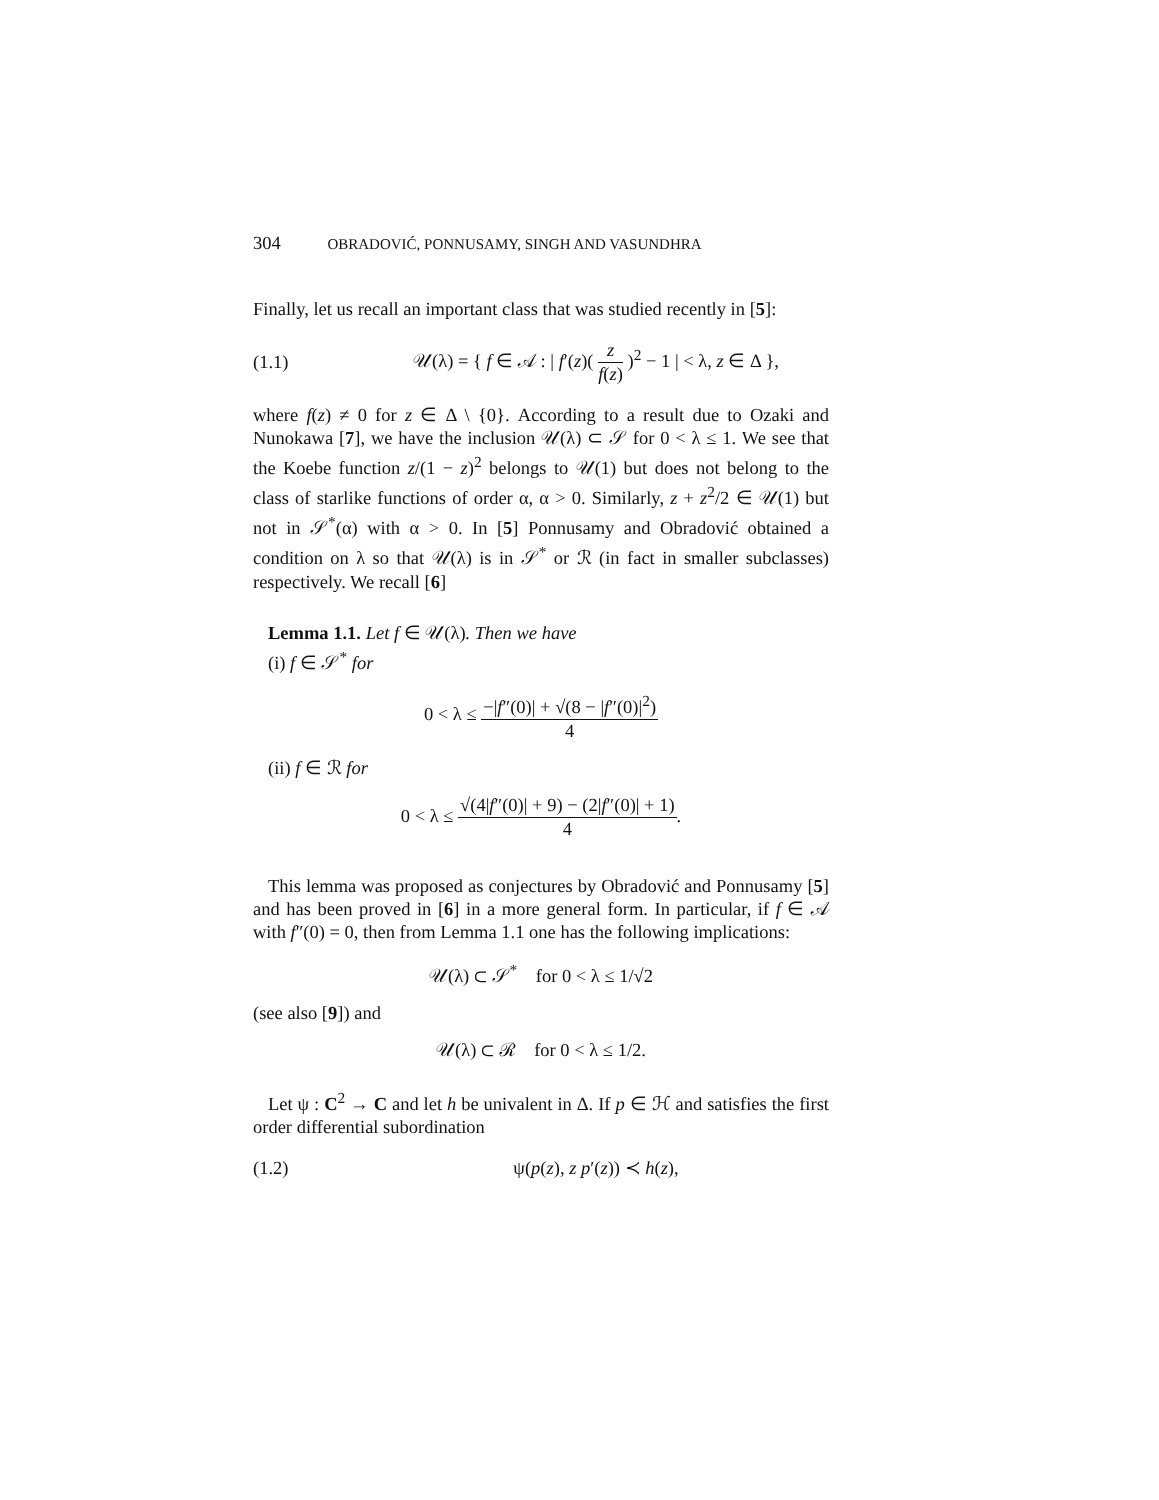304 OBRADOVIĆ, PONNUSAMY, SINGH AND VASUNDHRA
Finally, let us recall an important class that was studied recently in [5]:
(1.1)
𝒰(λ) = { f ∈ 𝒜 : | f′(z)( z f(z) )<sup>2</sup> − 1 | < λ, z ∈ Δ },
where f(z) ≠ 0 for z ∈ Δ \ {0}. According to a result due to Ozaki and Nunokawa [7], we have the inclusion 𝒰(λ) ⊂ 𝒮 for 0 < λ ≤ 1. We see that the Koebe function z/(1 − z)<sup>2</sup> belongs to 𝒰(1) but does not belong to the class of starlike functions of order α, α > 0. Similarly, z + z<sup>2</sup>/2 ∈ 𝒰(1) but not in 𝒮<sup>*</sup>(α) with α > 0. In [5] Ponnusamy and Obradović obtained a condition on λ so that 𝒰(λ) is in 𝒮<sup>*</sup> or ℛ (in fact in smaller subclasses) respectively. We recall [6]
Lemma 1.1. Let f ∈ 𝒰(λ). Then we have
(i) f ∈ 𝒮<sup>*</sup> for
0 < λ ≤ −|f″(0)| + √(8 − |f″(0)|<sup>2</sup>) 4
(ii) f ∈ ℛ for
0 < λ ≤ √(4|f″(0)| + 9) − (2|f″(0)| + 1) 4.
This lemma was proposed as conjectures by Obradović and Ponnusamy [5] and has been proved in [6] in a more general form. In particular, if f ∈ 𝒜 with f″(0) = 0, then from Lemma 1.1 one has the following implications:
𝒰(λ) ⊂ 𝒮<sup>*</sup> for 0 < λ ≤ 1/√2
(see also [9]) and
𝒰(λ) ⊂ ℛ for 0 < λ ≤ 1/2.
Let ψ : C<sup>2</sup> → C and let h be univalent in Δ. If p ∈ ℋ and satisfies the first order differential subordination
(1.2) ψ(p(z), z p′(z)) ≺ h(z),